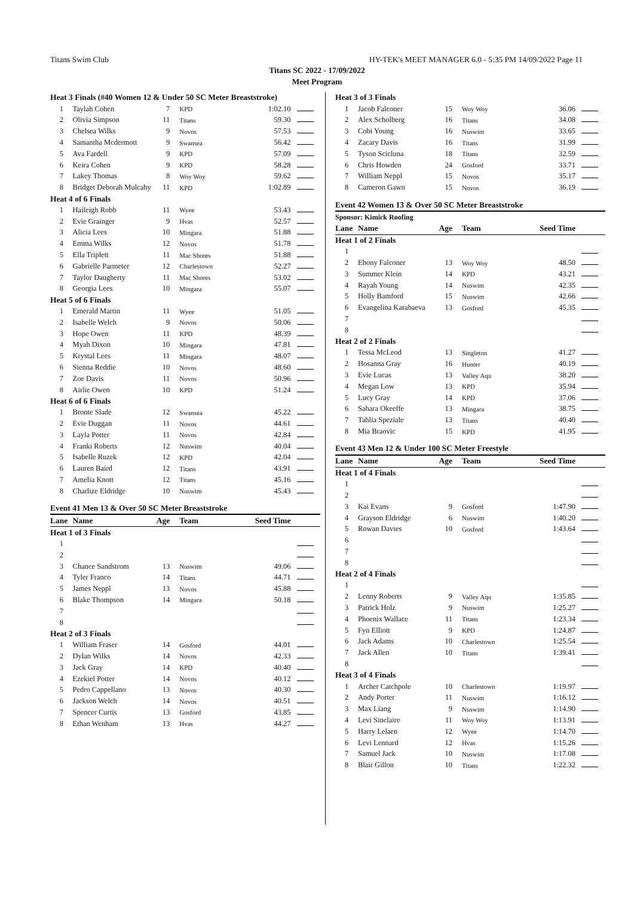Titans Swim Club HY-TEK's MEET MANAGER 6.0 - 5:35 PM 14/09/2022 Page 11
Titans SC 2022 - 17/09/2022
Meet Program
| Heat 3 Finals (#40 Women 12 & Under 50 SC Meter Breaststroke) | | | | | |
| 1 | Taylah Cohen | 7 | KPD | 1:02.10 | |
| 2 | Olivia Simpson | 11 | Titans | 59.30 | |
| 3 | Chelsea Wilks | 9 | Novos | 57.53 | |
| 4 | Samantha Mcdermott | 9 | Swansea | 56.42 | |
| 5 | Ava Fardell | 9 | KPD | 57.09 | |
| 6 | Keira Cohen | 9 | KPD | 58.28 | |
| 7 | Lakey Thomas | 8 | Woy Woy | 59.62 | |
| 8 | Bridget Deborah Mulcahy | 11 | KPD | 1:02.89 | |
| Heat 4 of 6 Finals | | | | | |
| 1 | Haileigh Robb | 11 | Wyee | 53.43 | |
| 2 | Evie Grainger | 9 | Hvas | 52.57 | |
| 3 | Alicia Lees | 10 | Mingara | 51.88 | |
| 4 | Emma Wilks | 12 | Novos | 51.78 | |
| 5 | Ella Triplett | 11 | Mac Shores | 51.88 | |
| 6 | Gabrielle Parmeter | 12 | Charlestown | 52.27 | |
| 7 | Taylor Daugherty | 11 | Mac Shores | 53.02 | |
| 8 | Georgia Lees | 10 | Mingara | 55.07 | |
| Heat 5 of 6 Finals | | | | | |
| 1 | Emerald Martin | 11 | Wyee | 51.05 | |
| 2 | Isabelle Welch | 9 | Novos | 50.06 | |
| 3 | Hope Owen | 11 | KPD | 48.39 | |
| 4 | Myah Dixon | 10 | Mingara | 47.81 | |
| 5 | Krystal Lees | 11 | Mingara | 48.07 | |
| 6 | Sienna Reddie | 10 | Novos | 48.60 | |
| 7 | Zoe Davis | 11 | Novos | 50.96 | |
| 8 | Airlie Owen | 10 | KPD | 51.24 | |
| Heat 6 of 6 Finals | | | | | |
| 1 | Bronte Slade | 12 | Swansea | 45.22 | |
| 2 | Evie Duggan | 11 | Novos | 44.61 | |
| 3 | Layla Potter | 11 | Novos | 42.84 | |
| 4 | Franki Roberts | 12 | Nuswim | 40.04 | |
| 5 | Isabelle Ruzek | 12 | KPD | 42.04 | |
| 6 | Lauren Baird | 12 | Titans | 43.91 | |
| 7 | Amelia Knott | 12 | Titans | 45.16 | |
| 8 | Charlize Eldridge | 10 | Nuswim | 45.43 | |
| Event 41 Men 13 & Over 50 SC Meter Breaststroke | | | | | |
| Lane | Name | Age | Team | Seed Time | |
| Heat 1 of 3 Finals | | | | | |
| 1 | | | | | |
| 2 | | | | | |
| 3 | Chance Sandstrom | 13 | Nuswim | 49.06 | |
| 4 | Tyler Franco | 14 | Titans | 44.71 | |
| 5 | James Neppl | 13 | Novos | 45.88 | |
| 6 | Blake Thompson | 14 | Mingara | 50.18 | |
| 7 | | | | | |
| 8 | | | | | |
| Heat 2 of 3 Finals | | | | | |
| 1 | William Fraser | 14 | Gosford | 44.01 | |
| 2 | Dylan Wilks | 14 | Novos | 42.33 | |
| 3 | Jack Gray | 14 | KPD | 40.40 | |
| 4 | Ezekiel Potter | 14 | Novos | 40.12 | |
| 5 | Pedro Cappellano | 13 | Novos | 40.30 | |
| 6 | Jackson Welch | 14 | Novos | 40.51 | |
| 7 | Spencer Curtis | 13 | Gosford | 43.85 | |
| 8 | Ethan Wenham | 13 | Hvas | 44.27 | |
| Heat 3 of 3 Finals | | | | | |
| 1 | Jacob Falconer | 15 | Woy Woy | 36.06 | |
| 2 | Alex Scholberg | 16 | Titans | 34.08 | |
| 3 | Cobi Young | 16 | Nuswim | 33.65 | |
| 4 | Zacary Davis | 16 | Titans | 31.99 | |
| 5 | Tyson Scicluna | 18 | Titans | 32.59 | |
| 6 | Chris Howden | 24 | Gosford | 33.71 | |
| 7 | William Neppl | 15 | Novos | 35.17 | |
| 8 | Cameron Gawn | 15 | Novos | 36.19 | |
| Event 42 Women 13 & Over 50 SC Meter Breaststroke | | | | | |
| Sponsor: Kimick Roofing | | | | | |
| Lane | Name | Age | Team | Seed Time | |
| Heat 1 of 2 Finals | | | | | |
| 1 | | | | | |
| 2 | Ebony Falconer | 13 | Woy Woy | 48.50 | |
| 3 | Summer Klein | 14 | KPD | 43.21 | |
| 4 | Rayah Young | 14 | Nuswim | 42.35 | |
| 5 | Holly Bamford | 15 | Nuswim | 42.66 | |
| 6 | Evangelina Karabaeva | 13 | Gosford | 45.35 | |
| 7 | | | | | |
| 8 | | | | | |
| Heat 2 of 2 Finals | | | | | |
| 1 | Tessa McLeod | 13 | Singleton | 41.27 | |
| 2 | Hosanna Gray | 16 | Hunter | 40.19 | |
| 3 | Evie Lucas | 13 | Valley Aqu | 38.20 | |
| 4 | Megan Low | 13 | KPD | 35.94 | |
| 5 | Lucy Gray | 14 | KPD | 37.06 | |
| 6 | Sahara Okeeffe | 13 | Mingara | 38.75 | |
| 7 | Tahlia Speziale | 13 | Titans | 40.40 | |
| 8 | Mia Braovic | 15 | KPD | 41.95 | |
| Event 43 Men 12 & Under 100 SC Meter Freestyle | | | | | |
| Lane | Name | Age | Team | Seed Time | |
| Heat 1 of 4 Finals | | | | | |
| 1 | | | | | |
| 2 | | | | | |
| 3 | Kai Evans | 9 | Gosford | 1:47.90 | |
| 4 | Grayson Eldridge | 6 | Nuswim | 1:40.20 | |
| 5 | Rowan Davies | 10 | Gosford | 1:43.64 | |
| 6 | | | | | |
| 7 | | | | | |
| 8 | | | | | |
| Heat 2 of 4 Finals | | | | | |
| 1 | | | | | |
| 2 | Lenny Roberts | 9 | Valley Aqu | 1:35.85 | |
| 3 | Patrick Holz | 9 | Nuswim | 1:25.27 | |
| 4 | Phoenix Wallace | 11 | Titans | 1:23.34 | |
| 5 | Fyn Elliott | 9 | KPD | 1:24.87 | |
| 6 | Jack Adams | 10 | Charlestown | 1:25.54 | |
| 7 | Jack Allen | 10 | Titans | 1:39.41 | |
| 8 | | | | | |
| Heat 3 of 4 Finals | | | | | |
| 1 | Archer Catchpole | 10 | Charlestown | 1:19.97 | |
| 2 | Andy Porter | 11 | Nuswim | 1:16.12 | |
| 3 | Max Liang | 9 | Nuswim | 1:14.90 | |
| 4 | Levi Sinclaire | 11 | Woy Woy | 1:13.91 | |
| 5 | Harry Lelaen | 12 | Wyee | 1:14.70 | |
| 6 | Levi Lennard | 12 | Hvas | 1:15.26 | |
| 7 | Samuel Jack | 10 | Nuswim | 1:17.08 | |
| 8 | Blair Gillon | 10 | Titans | 1:22.32 | |